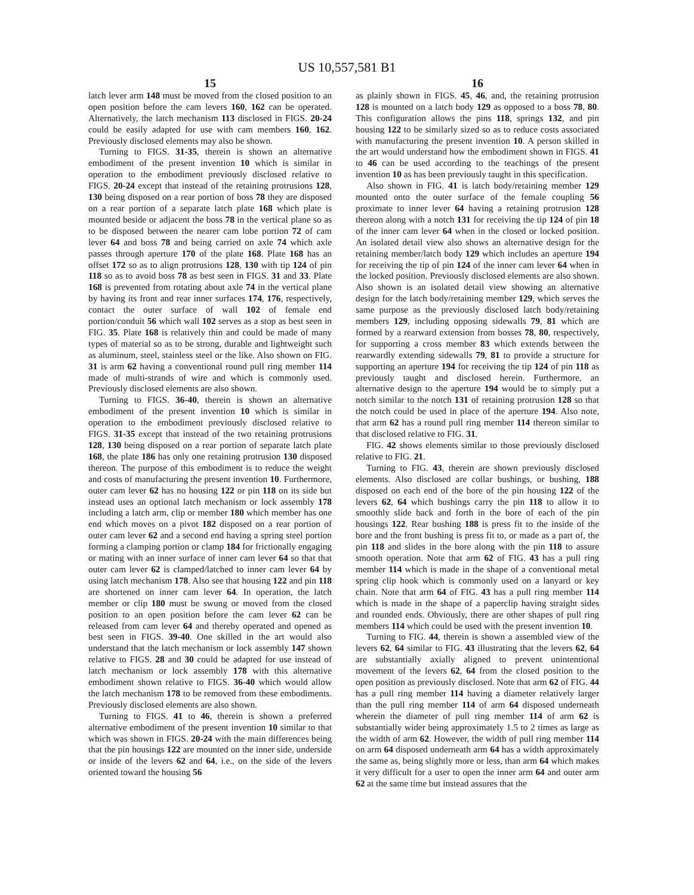US 10,557,581 B1
15
latch lever arm 148 must be moved from the closed position to an open position before the cam levers 160, 162 can be operated. Alternatively, the latch mechanism 113 disclosed in FIGS. 20-24 could be easily adapted for use with cam members 160, 162. Previously disclosed elements may also be shown.
Turning to FIGS. 31-35, therein is shown an alternative embodiment of the present invention 10 which is similar in operation to the embodiment previously disclosed relative to FIGS. 20-24 except that instead of the retaining protrusions 128, 130 being disposed on a rear portion of boss 78 they are disposed on a rear portion of a separate latch plate 168 which plate is mounted beside or adjacent the boss 78 in the vertical plane so as to be disposed between the nearer cam lobe portion 72 of cam lever 64 and boss 78 and being carried on axle 74 which axle passes through aperture 170 of the plate 168. Plate 168 has an offset 172 so as to align protrusions 128, 130 with tip 124 of pin 118 so as to avoid boss 78 as best seen in FIGS. 31 and 33. Plate 168 is prevented from rotating about axle 74 in the vertical plane by having its front and rear inner surfaces 174, 176, respectively, contact the outer surface of wall 102 of female end portion/conduit 56 which wall 102 serves as a stop as best seen in FIG. 35. Plate 168 is relatively thin and could be made of many types of material so as to be strong, durable and lightweight such as aluminum, steel, stainless steel or the like. Also shown on FIG. 31 is arm 62 having a conventional round pull ring member 114 made of multi-strands of wire and which is commonly used. Previously disclosed elements are also shown.
Turning to FIGS. 36-40, therein is shown an alternative embodiment of the present invention 10 which is similar in operation to the embodiment previously disclosed relative to FIGS. 31-35 except that instead of the two retaining protrusions 128, 130 being disposed on a rear portion of separate latch plate 168, the plate 186 has only one retaining protrusion 130 disposed thereon. The purpose of this embodiment is to reduce the weight and costs of manufacturing the present invention 10. Furthermore, outer cam lever 62 has no housing 122 or pin 118 on its side but instead uses an optional latch mechanism or lock assembly 178 including a latch arm, clip or member 180 which member has one end which moves on a pivot 182 disposed on a rear portion of outer cam lever 62 and a second end having a spring steel portion forming a clamping portion or clamp 184 for frictionally engaging or mating with an inner surface of inner cam lever 64 so that that outer cam lever 62 is clamped/latched to inner cam lever 64 by using latch mechanism 178. Also see that housing 122 and pin 118 are shortened on inner cam lever 64. In operation, the latch member or clip 180 must be swung or moved from the closed position to an open position before the cam lever 62 can be released from cam lever 64 and thereby operated and opened as best seen in FIGS. 39-40. One skilled in the art would also understand that the latch mechanism or lock assembly 147 shown relative to FIGS. 28 and 30 could be adapted for use instead of latch mechanism or lock assembly 178 with this alternative embodiment shown relative to FIGS. 36-40 which would allow the latch mechanism 178 to be removed from these embodiments. Previously disclosed elements are also shown.
Turning to FIGS. 41 to 46, therein is shown a preferred alternative embodiment of the present invention 10 similar to that which was shown in FIGS. 20-24 with the main differences being that the pin housings 122 are mounted on the inner side, underside or inside of the levers 62 and 64, i.e., on the side of the levers oriented toward the housing 56
16
as plainly shown in FIGS. 45, 46, and, the retaining protrusion 128 is mounted on a latch body 129 as opposed to a boss 78, 80. This configuration allows the pins 118, springs 132, and pin housing 122 to be similarly sized so as to reduce costs associated with manufacturing the present invention 10. A person skilled in the art would understand how the embodiment shown in FIGS. 41 to 46 can be used according to the teachings of the present invention 10 as has been previously taught in this specification.
Also shown in FIG. 41 is latch body/retaining member 129 mounted onto the outer surface of the female coupling 56 proximate to inner lever 64 having a retaining protrusion 128 thereon along with a notch 131 for receiving the tip 124 of pin 18 of the inner cam lever 64 when in the closed or locked position. An isolated detail view also shows an alternative design for the retaining member/latch body 129 which includes an aperture 194 for receiving the tip of pin 124 of the inner cam lever 64 when in the locked position. Previously disclosed elements are also shown. Also shown is an isolated detail view showing an alternative design for the latch body/retaining member 129, which serves the same purpose as the previously disclosed latch body/retaining members 129, including opposing sidewalls 79, 81 which are formed by a rearward extension from bosses 78, 80, respectively, for supporting a cross member 83 which extends between the rearwardly extending sidewalls 79, 81 to provide a structure for supporting an aperture 194 for receiving the tip 124 of pin 118 as previously taught and disclosed herein. Furthermore, an alternative design to the aperture 194 would be to simply put a notch similar to the notch 131 of retaining protrusion 128 so that the notch could be used in place of the aperture 194. Also note, that arm 62 has a round pull ring member 114 thereon similar to that disclosed relative to FIG. 31.
FIG. 42 shows elements similar to those previously disclosed relative to FIG. 21.
Turning to FIG. 43, therein are shown previously disclosed elements. Also disclosed are collar bushings, or bushing, 188 disposed on each end of the bore of the pin housing 122 of the levers 62, 64 which bushings carry the pin 118 to allow it to smoothly slide back and forth in the bore of each of the pin housings 122. Rear bushing 188 is press fit to the inside of the bore and the front bushing is press fit to, or made as a part of, the pin 118 and slides in the bore along with the pin 118 to assure smooth operation. Note that arm 62 of FIG. 43 has a pull ring member 114 which is made in the shape of a conventional metal spring clip hook which is commonly used on a lanyard or key chain. Note that arm 64 of FIG. 43 has a pull ring member 114 which is made in the shape of a paperclip having straight sides and rounded ends. Obviously, there are other shapes of pull ring members 114 which could be used with the present invention 10.
Turning to FIG. 44, therein is shown a assembled view of the levers 62, 64 similar to FIG. 43 illustrating that the levers 62, 64 are substantially axially aligned to prevent unintentional movement of the levers 62, 64 from the closed position to the open position as previously disclosed. Note that arm 62 of FIG. 44 has a pull ring member 114 having a diameter relatively larger than the pull ring member 114 of arm 64 disposed underneath wherein the diameter of pull ring member 114 of arm 62 is substantially wider being approximately 1.5 to 2 times as large as the width of arm 62. However, the width of pull ring member 114 on arm 64 disposed underneath arm 64 has a width approximately the same as, being slightly more or less, than arm 64 which makes it very difficult for a user to open the inner arm 64 and outer arm 62 at the same time but instead assures that the